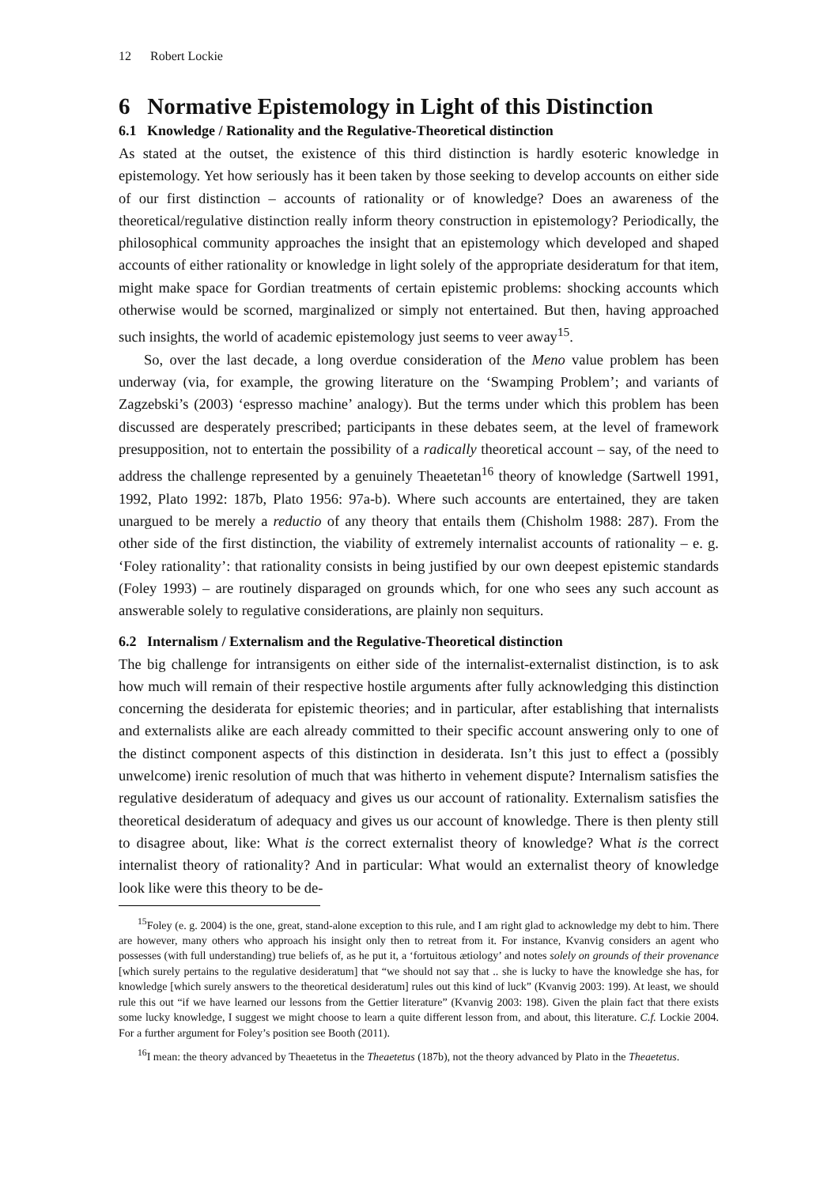12 Robert Lockie
6 Normative Epistemology in Light of this Distinction
6.1 Knowledge / Rationality and the Regulative-Theoretical distinction
As stated at the outset, the existence of this third distinction is hardly esoteric knowledge in epistemology. Yet how seriously has it been taken by those seeking to develop accounts on either side of our first distinction – accounts of rationality or of knowledge? Does an awareness of the theoretical/regulative distinction really inform theory construction in epistemology? Periodically, the philosophical community approaches the insight that an epistemology which developed and shaped accounts of either rationality or knowledge in light solely of the appropriate desideratum for that item, might make space for Gordian treatments of certain epistemic problems: shocking accounts which otherwise would be scorned, marginalized or simply not entertained. But then, having approached such insights, the world of academic epistemology just seems to veer away<sup>15</sup>.
So, over the last decade, a long overdue consideration of the Meno value problem has been underway (via, for example, the growing literature on the ‘Swamping Problem’; and variants of Zagzebski’s (2003) ‘espresso machine’ analogy). But the terms under which this problem has been discussed are desperately prescribed; participants in these debates seem, at the level of framework presupposition, not to entertain the possibility of a radically theoretical account – say, of the need to address the challenge represented by a genuinely Theaetetan<sup>16</sup> theory of knowledge (Sartwell 1991, 1992, Plato 1992: 187b, Plato 1956: 97a-b). Where such accounts are entertained, they are taken unargued to be merely a reductio of any theory that entails them (Chisholm 1988: 287). From the other side of the first distinction, the viability of extremely internalist accounts of rationality – e. g. ‘Foley rationality’: that rationality consists in being justified by our own deepest epistemic standards (Foley 1993) – are routinely disparaged on grounds which, for one who sees any such account as answerable solely to regulative considerations, are plainly non sequiturs.
6.2 Internalism / Externalism and the Regulative-Theoretical distinction
The big challenge for intransigents on either side of the internalist-externalist distinction, is to ask how much will remain of their respective hostile arguments after fully acknowledging this distinction concerning the desiderata for epistemic theories; and in particular, after establishing that internalists and externalists alike are each already committed to their specific account answering only to one of the distinct component aspects of this distinction in desiderata. Isn’t this just to effect a (possibly unwelcome) irenic resolution of much that was hitherto in vehement dispute? Internalism satisfies the regulative desideratum of adequacy and gives us our account of rationality. Externalism satisfies the theoretical desideratum of adequacy and gives us our account of knowledge. There is then plenty still to disagree about, like: What is the correct externalist theory of knowledge? What is the correct internalist theory of rationality? And in particular: What would an externalist theory of knowledge look like were this theory to be de-
<sup>15</sup> Foley (e. g. 2004) is the one, great, stand-alone exception to this rule, and I am right glad to acknowledge my debt to him. There are however, many others who approach his insight only then to retreat from it. For instance, Kvanvig considers an agent who possesses (with full understanding) true beliefs of, as he put it, a ‘fortuitous ætiology’ and notes solely on grounds of their provenance [which surely pertains to the regulative desideratum] that “we should not say that .. she is lucky to have the knowledge she has, for knowledge [which surely answers to the theoretical desideratum] rules out this kind of luck” (Kvanvig 2003: 199). At least, we should rule this out “if we have learned our lessons from the Gettier literature” (Kvanvig 2003: 198). Given the plain fact that there exists some lucky knowledge, I suggest we might choose to learn a quite different lesson from, and about, this literature. C.f. Lockie 2004. For a further argument for Foley’s position see Booth (2011).
<sup>16</sup> I mean: the theory advanced by Theaetetus in the Theaetetus (187b), not the theory advanced by Plato in the Theaetetus.